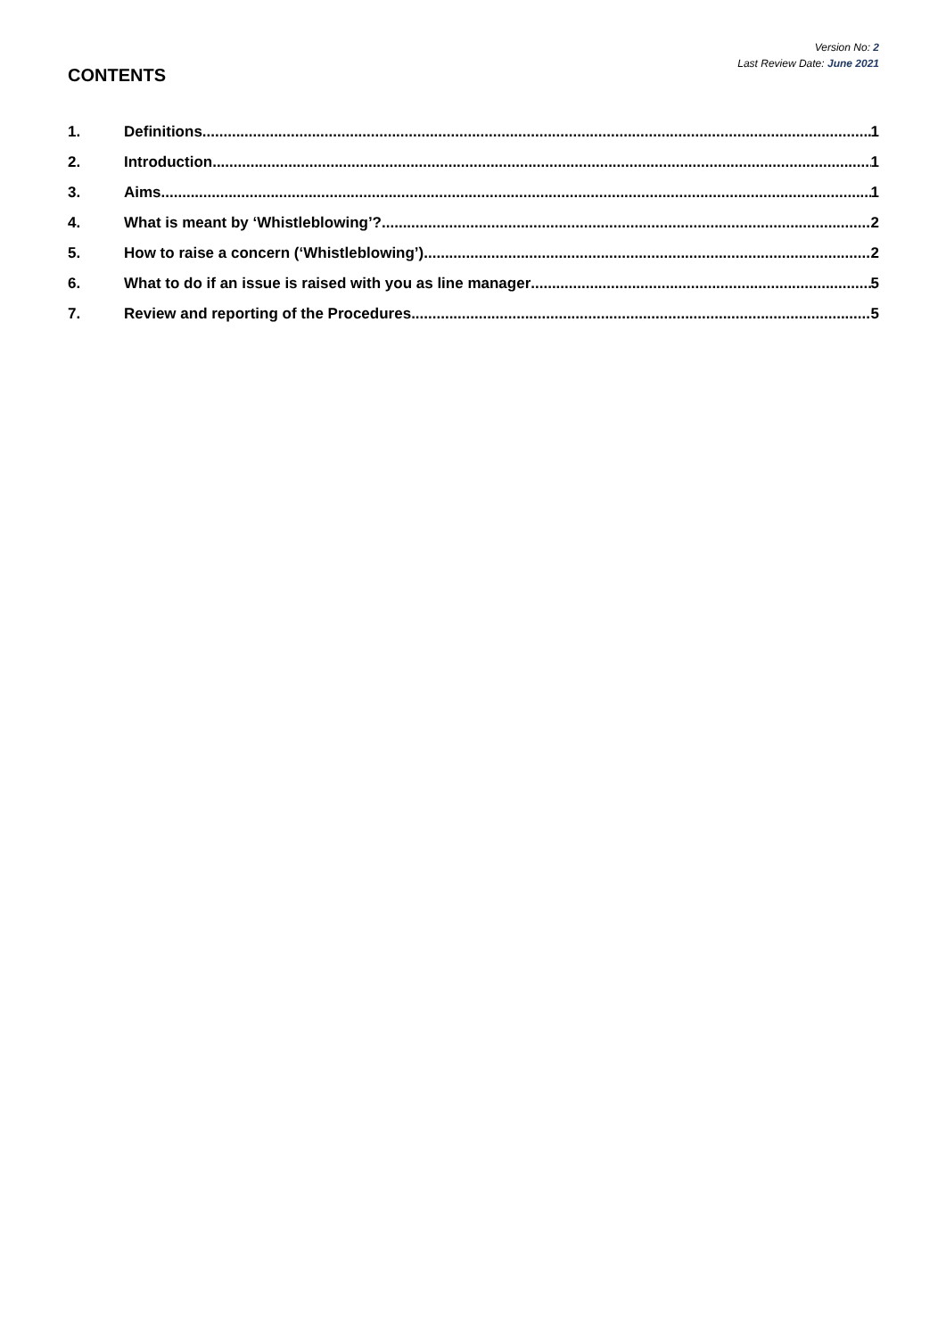Version No: 2
Last Review Date: June 2021
CONTENTS
1. Definitions 1
2. Introduction 1
3. Aims 1
4. What is meant by ‘Whistleblowing’? 2
5. How to raise a concern (‘Whistleblowing’) 2
6. What to do if an issue is raised with you as line manager 5
7. Review and reporting of the Procedures 5